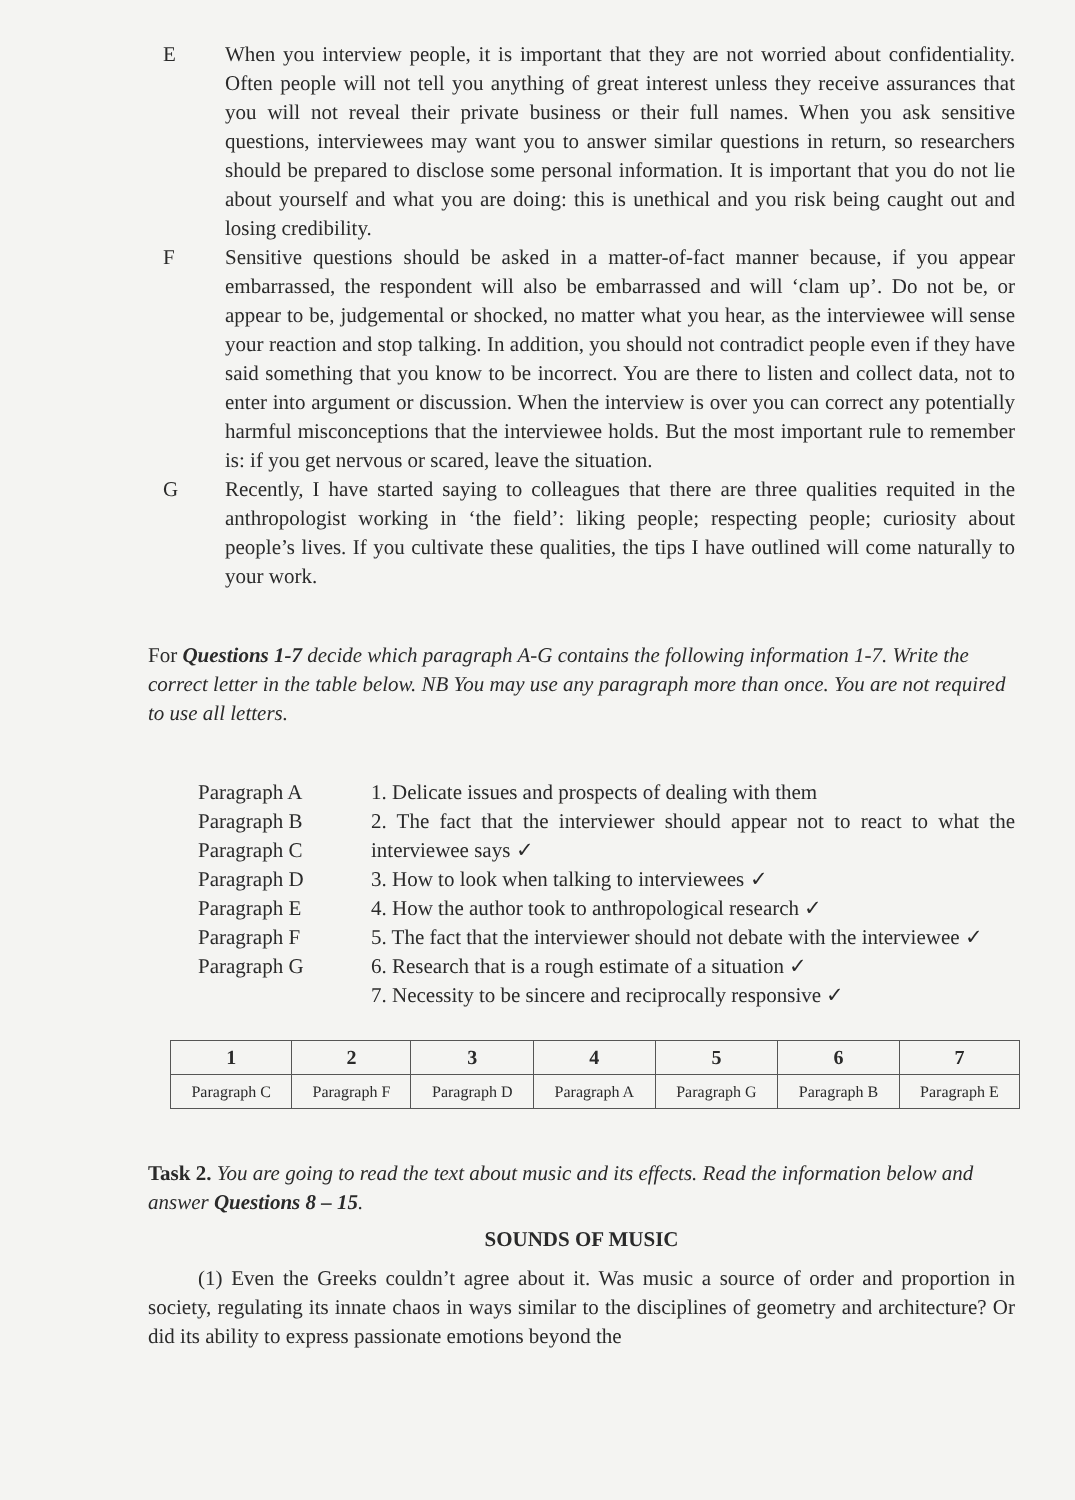E When you interview people, it is important that they are not worried about confidentiality. Often people will not tell you anything of great interest unless they receive assurances that you will not reveal their private business or their full names. When you ask sensitive questions, interviewees may want you to answer similar questions in return, so researchers should be prepared to disclose some personal information. It is important that you do not lie about yourself and what you are doing: this is unethical and you risk being caught out and losing credibility.
F Sensitive questions should be asked in a matter-of-fact manner because, if you appear embarrassed, the respondent will also be embarrassed and will ‘clam up’. Do not be, or appear to be, judgemental or shocked, no matter what you hear, as the interviewee will sense your reaction and stop talking. In addition, you should not contradict people even if they have said something that you know to be incorrect. You are there to listen and collect data, not to enter into argument or discussion. When the interview is over you can correct any potentially harmful misconceptions that the interviewee holds. But the most important rule to remember is: if you get nervous or scared, leave the situation.
G Recently, I have started saying to colleagues that there are three qualities requited in the anthropologist working in ‘the field’: liking people; respecting people; curiosity about people’s lives. If you cultivate these qualities, the tips I have outlined will come naturally to your work.
For Questions 1-7 decide which paragraph A-G contains the following information 1-7. Write the correct letter in the table below. NB You may use any paragraph more than once. You are not required to use all letters.
Paragraph A
Paragraph B
Paragraph C
Paragraph D
Paragraph E
Paragraph F
Paragraph G
1. Delicate issues and prospects of dealing with them
2. The fact that the interviewer should appear not to react to what the interviewee says ✓
3. How to look when talking to interviewees ✓
4. How the author took to anthropological research ✓
5. The fact that the interviewer should not debate with the interviewee ✓
6. Research that is a rough estimate of a situation ✓
7. Necessity to be sincere and reciprocally responsive ✓
| 1 | 2 | 3 | 4 | 5 | 6 | 7 |
| Paragraph C | Paragraph F | Paragraph D | Paragraph A | Paragraph G | Paragraph B | Paragraph E |
Task 2. You are going to read the text about music and its effects. Read the information below and answer Questions 8 – 15.
SOUNDS OF MUSIC
(1) Even the Greeks couldn’t agree about it. Was music a source of order and proportion in society, regulating its innate chaos in ways similar to the disciplines of geometry and architecture? Or did its ability to express passionate emotions beyond the